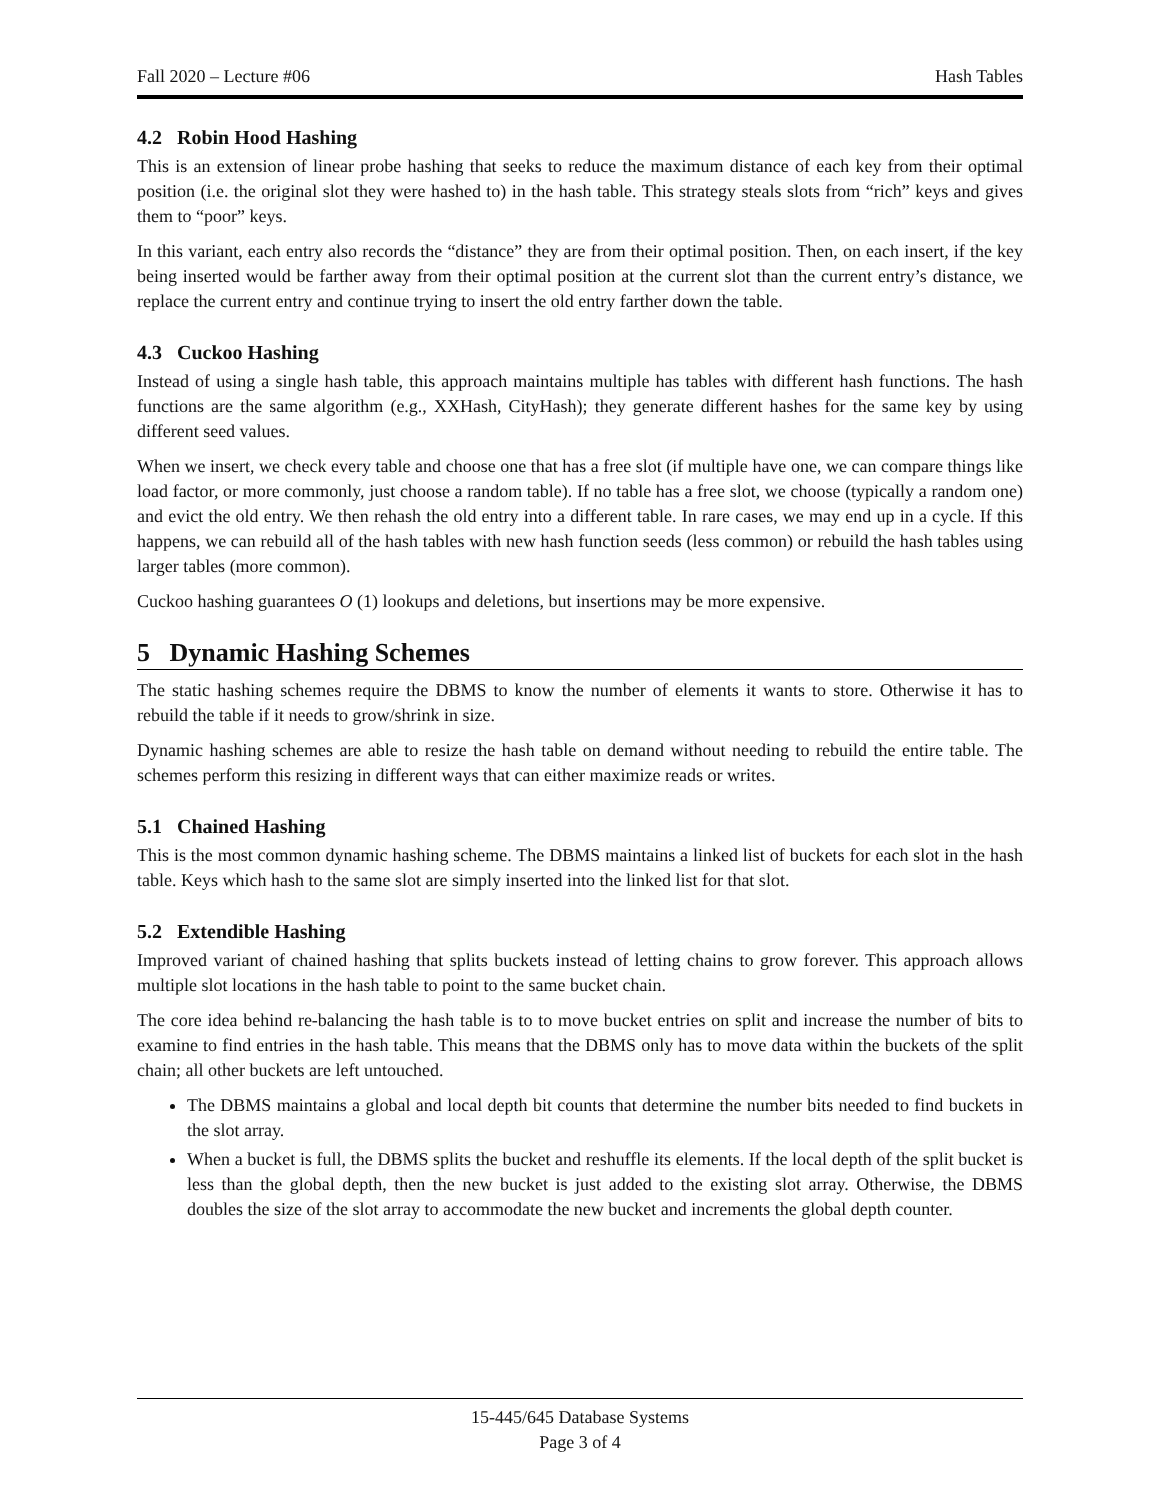Fall 2020 – Lecture #06 Hash Tables
4.2 Robin Hood Hashing
This is an extension of linear probe hashing that seeks to reduce the maximum distance of each key from their optimal position (i.e. the original slot they were hashed to) in the hash table. This strategy steals slots from “rich” keys and gives them to “poor” keys.
In this variant, each entry also records the “distance” they are from their optimal position. Then, on each insert, if the key being inserted would be farther away from their optimal position at the current slot than the current entry’s distance, we replace the current entry and continue trying to insert the old entry farther down the table.
4.3 Cuckoo Hashing
Instead of using a single hash table, this approach maintains multiple has tables with different hash functions. The hash functions are the same algorithm (e.g., XXHash, CityHash); they generate different hashes for the same key by using different seed values.
When we insert, we check every table and choose one that has a free slot (if multiple have one, we can compare things like load factor, or more commonly, just choose a random table). If no table has a free slot, we choose (typically a random one) and evict the old entry. We then rehash the old entry into a different table. In rare cases, we may end up in a cycle. If this happens, we can rebuild all of the hash tables with new hash function seeds (less common) or rebuild the hash tables using larger tables (more common).
Cuckoo hashing guarantees O (1) lookups and deletions, but insertions may be more expensive.
5 Dynamic Hashing Schemes
The static hashing schemes require the DBMS to know the number of elements it wants to store. Otherwise it has to rebuild the table if it needs to grow/shrink in size.
Dynamic hashing schemes are able to resize the hash table on demand without needing to rebuild the entire table. The schemes perform this resizing in different ways that can either maximize reads or writes.
5.1 Chained Hashing
This is the most common dynamic hashing scheme. The DBMS maintains a linked list of buckets for each slot in the hash table. Keys which hash to the same slot are simply inserted into the linked list for that slot.
5.2 Extendible Hashing
Improved variant of chained hashing that splits buckets instead of letting chains to grow forever. This approach allows multiple slot locations in the hash table to point to the same bucket chain.
The core idea behind re-balancing the hash table is to to move bucket entries on split and increase the number of bits to examine to find entries in the hash table. This means that the DBMS only has to move data within the buckets of the split chain; all other buckets are left untouched.
The DBMS maintains a global and local depth bit counts that determine the number bits needed to find buckets in the slot array.
When a bucket is full, the DBMS splits the bucket and reshuffle its elements. If the local depth of the split bucket is less than the global depth, then the new bucket is just added to the existing slot array. Otherwise, the DBMS doubles the size of the slot array to accommodate the new bucket and increments the global depth counter.
15-445/645 Database Systems
Page 3 of 4